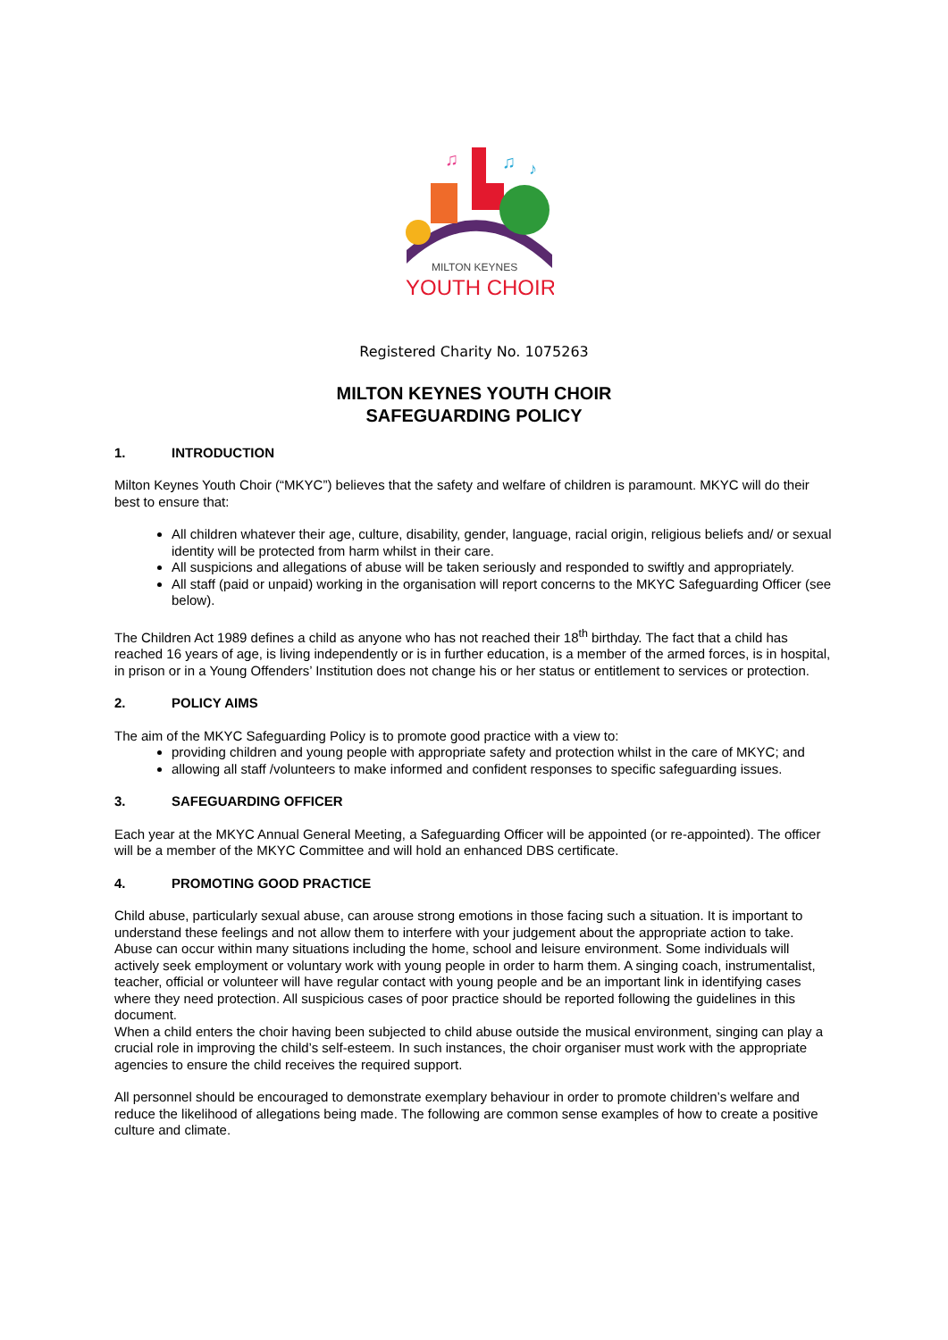♫
♫
♪
MILTON KEYNES
YOUTH CHOIR
Registered Charity No. 1075263
MILTON KEYNES YOUTH CHOIR
SAFEGUARDING POLICY
1. INTRODUCTION
Milton Keynes Youth Choir (“MKYC”) believes that the safety and welfare of children is paramount. MKYC will do their best to ensure that:
All children whatever their age, culture, disability, gender, language, racial origin, religious beliefs and/ or sexual identity will be protected from harm whilst in their care.
All suspicions and allegations of abuse will be taken seriously and responded to swiftly and appropriately.
All staff (paid or unpaid) working in the organisation will report concerns to the MKYC Safeguarding Officer (see below).
The Children Act 1989 defines a child as anyone who has not reached their 18<sup>th</sup> birthday. The fact that a child has reached 16 years of age, is living independently or is in further education, is a member of the armed forces, is in hospital, in prison or in a Young Offenders’ Institution does not change his or her status or entitlement to services or protection.
2. POLICY AIMS
The aim of the MKYC Safeguarding Policy is to promote good practice with a view to:
providing children and young people with appropriate safety and protection whilst in the care of MKYC; and
allowing all staff /volunteers to make informed and confident responses to specific safeguarding issues.
3. SAFEGUARDING OFFICER
Each year at the MKYC Annual General Meeting, a Safeguarding Officer will be appointed (or re-appointed). The officer will be a member of the MKYC Committee and will hold an enhanced DBS certificate.
4. PROMOTING GOOD PRACTICE
Child abuse, particularly sexual abuse, can arouse strong emotions in those facing such a situation. It is important to understand these feelings and not allow them to interfere with your judgement about the appropriate action to take.
Abuse can occur within many situations including the home, school and leisure environment. Some individuals will actively seek employment or voluntary work with young people in order to harm them. A singing coach, instrumentalist, teacher, official or volunteer will have regular contact with young people and be an important link in identifying cases where they need protection. All suspicious cases of poor practice should be reported following the guidelines in this document.
When a child enters the choir having been subjected to child abuse outside the musical environment, singing can play a crucial role in improving the child’s self-esteem. In such instances, the choir organiser must work with the appropriate agencies to ensure the child receives the required support.
All personnel should be encouraged to demonstrate exemplary behaviour in order to promote children’s welfare and reduce the likelihood of allegations being made. The following are common sense examples of how to create a positive culture and climate.